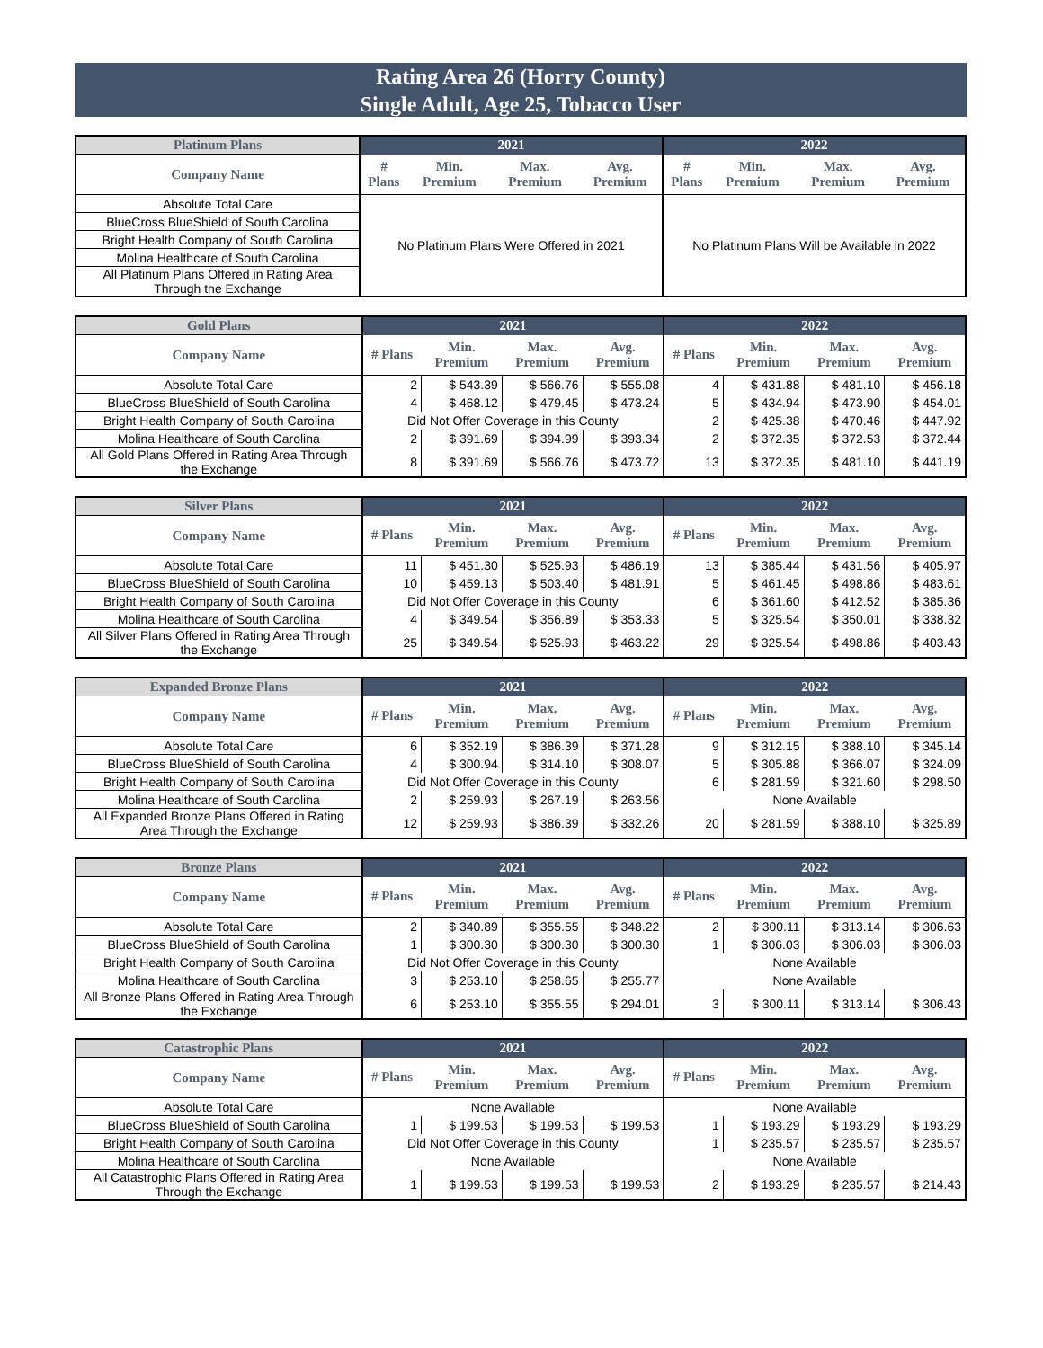Rating Area 26 (Horry County)
Single Adult, Age 25, Tobacco User
| Platinum Plans | 2021 | | | | 2022 | | | |
| --- | --- | --- | --- | --- | --- | --- | --- | --- |
| Company Name | # Plans | Min. Premium | Max. Premium | Avg. Premium | # Plans | Min. Premium | Max. Premium | Avg. Premium |
| Absolute Total Care | No Platinum Plans Were Offered in 2021 | | | | No Platinum Plans Will be Available in 2022 | | | |
| BlueCross BlueShield of South Carolina | | | | | | | | |
| Bright Health Company of South Carolina | | | | | | | | |
| Molina Healthcare of South Carolina | | | | | | | | |
| All Platinum Plans Offered in Rating Area Through the Exchange | | | | | | | | |
| Gold Plans | 2021 | | | | 2022 | | | |
| --- | --- | --- | --- | --- | --- | --- | --- | --- |
| Company Name | # Plans | Min. Premium | Max. Premium | Avg. Premium | # Plans | Min. Premium | Max. Premium | Avg. Premium |
| Absolute Total Care | 2 | $ 543.39 | $ 566.76 | $ 555.08 | 4 | $ 431.88 | $ 481.10 | $ 456.18 |
| BlueCross BlueShield of South Carolina | 4 | $ 468.12 | $ 479.45 | $ 473.24 | 5 | $ 434.94 | $ 473.90 | $ 454.01 |
| Bright Health Company of South Carolina | Did Not Offer Coverage in this County | | | | 2 | $ 425.38 | $ 470.46 | $ 447.92 |
| Molina Healthcare of South Carolina | 2 | $ 391.69 | $ 394.99 | $ 393.34 | 2 | $ 372.35 | $ 372.53 | $ 372.44 |
| All Gold Plans Offered in Rating Area Through the Exchange | 8 | $ 391.69 | $ 566.76 | $ 473.72 | 13 | $ 372.35 | $ 481.10 | $ 441.19 |
| Silver Plans | 2021 | | | | 2022 | | | |
| --- | --- | --- | --- | --- | --- | --- | --- | --- |
| Company Name | # Plans | Min. Premium | Max. Premium | Avg. Premium | # Plans | Min. Premium | Max. Premium | Avg. Premium |
| Absolute Total Care | 11 | $ 451.30 | $ 525.93 | $ 486.19 | 13 | $ 385.44 | $ 431.56 | $ 405.97 |
| BlueCross BlueShield of South Carolina | 10 | $ 459.13 | $ 503.40 | $ 481.91 | 5 | $ 461.45 | $ 498.86 | $ 483.61 |
| Bright Health Company of South Carolina | Did Not Offer Coverage in this County | | | | 6 | $ 361.60 | $ 412.52 | $ 385.36 |
| Molina Healthcare of South Carolina | 4 | $ 349.54 | $ 356.89 | $ 353.33 | 5 | $ 325.54 | $ 350.01 | $ 338.32 |
| All Silver Plans Offered in Rating Area Through the Exchange | 25 | $ 349.54 | $ 525.93 | $ 463.22 | 29 | $ 325.54 | $ 498.86 | $ 403.43 |
| Expanded Bronze Plans | 2021 | | | | 2022 | | | |
| --- | --- | --- | --- | --- | --- | --- | --- | --- |
| Company Name | # Plans | Min. Premium | Max. Premium | Avg. Premium | # Plans | Min. Premium | Max. Premium | Avg. Premium |
| Absolute Total Care | 6 | $ 352.19 | $ 386.39 | $ 371.28 | 9 | $ 312.15 | $ 388.10 | $ 345.14 |
| BlueCross BlueShield of South Carolina | 4 | $ 300.94 | $ 314.10 | $ 308.07 | 5 | $ 305.88 | $ 366.07 | $ 324.09 |
| Bright Health Company of South Carolina | Did Not Offer Coverage in this County | | | | 6 | $ 281.59 | $ 321.60 | $ 298.50 |
| Molina Healthcare of South Carolina | 2 | $ 259.93 | $ 267.19 | $ 263.56 | None Available | | | |
| All Expanded Bronze Plans Offered in Rating Area Through the Exchange | 12 | $ 259.93 | $ 386.39 | $ 332.26 | 20 | $ 281.59 | $ 388.10 | $ 325.89 |
| Bronze Plans | 2021 | | | | 2022 | | | |
| --- | --- | --- | --- | --- | --- | --- | --- | --- |
| Company Name | # Plans | Min. Premium | Max. Premium | Avg. Premium | # Plans | Min. Premium | Max. Premium | Avg. Premium |
| Absolute Total Care | 2 | $ 340.89 | $ 355.55 | $ 348.22 | 2 | $ 300.11 | $ 313.14 | $ 306.63 |
| BlueCross BlueShield of South Carolina | 1 | $ 300.30 | $ 300.30 | $ 300.30 | 1 | $ 306.03 | $ 306.03 | $ 306.03 |
| Bright Health Company of South Carolina | Did Not Offer Coverage in this County | | | | None Available | | | |
| Molina Healthcare of South Carolina | 3 | $ 253.10 | $ 258.65 | $ 255.77 | None Available | | | |
| All Bronze Plans Offered in Rating Area Through the Exchange | 6 | $ 253.10 | $ 355.55 | $ 294.01 | 3 | $ 300.11 | $ 313.14 | $ 306.43 |
| Catastrophic Plans | 2021 | | | | 2022 | | | |
| --- | --- | --- | --- | --- | --- | --- | --- | --- |
| Company Name | # Plans | Min. Premium | Max. Premium | Avg. Premium | # Plans | Min. Premium | Max. Premium | Avg. Premium |
| Absolute Total Care | None Available | | | | None Available | | | |
| BlueCross BlueShield of South Carolina | 1 | $ 199.53 | $ 199.53 | $ 199.53 | 1 | $ 193.29 | $ 193.29 | $ 193.29 |
| Bright Health Company of South Carolina | Did Not Offer Coverage in this County | | | | 1 | $ 235.57 | $ 235.57 | $ 235.57 |
| Molina Healthcare of South Carolina | None Available | | | | None Available | | | |
| All Catastrophic Plans Offered in Rating Area Through the Exchange | 1 | $ 199.53 | $ 199.53 | $ 199.53 | 2 | $ 193.29 | $ 235.57 | $ 214.43 |